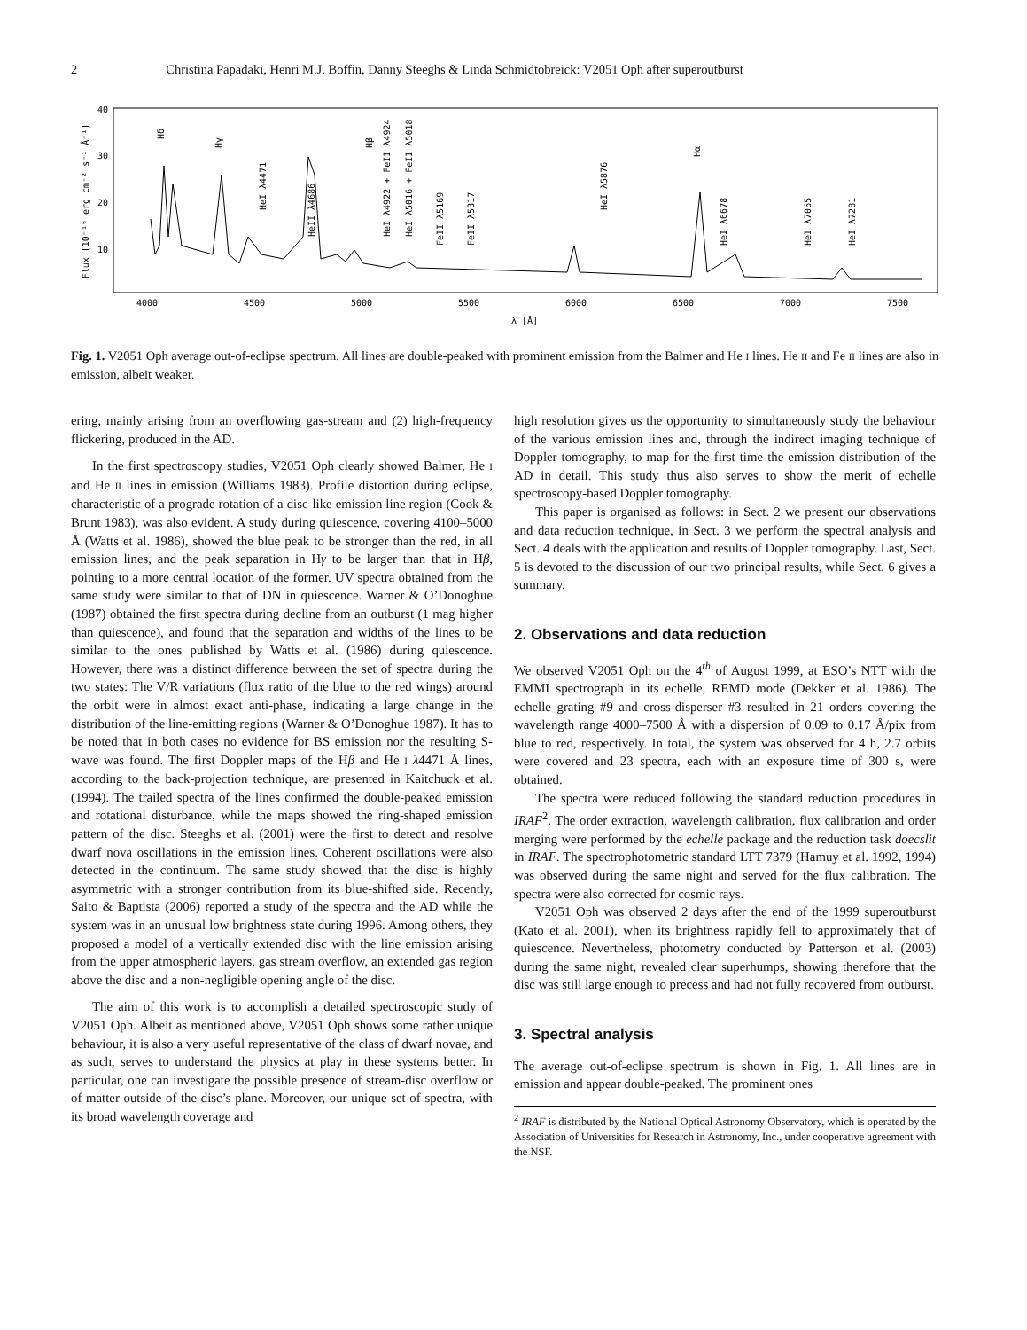2 Christina Papadaki, Henri M.J. Boffin, Danny Steeghs & Linda Schmidtobreick: V2051 Oph after superoutburst
Flux [10⁻¹⁶ erg cm⁻² s⁻¹ Å⁻¹]
10
20
30
40
4000
4500
5000
5500
6000
6500
7000
7500
λ [Å]
Hδ
Hγ
HeI λ4471
HeII λ4686
Hβ
HeI λ4922 + FeII λ4924
HeI λ5016 + FeII λ5018
FeII λ5169
FeII λ5317
HeI λ5876
Hα
HeI λ6678
HeI λ7065
HeI λ7281
Fig. 1. V2051 Oph average out-of-eclipse spectrum. All lines are double-peaked with prominent emission from the Balmer and He I lines. He II and Fe II lines are also in emission, albeit weaker.
ering, mainly arising from an overflowing gas-stream and (2) high-frequency flickering, produced in the AD.
In the first spectroscopy studies, V2051 Oph clearly showed Balmer, He I and He II lines in emission (Williams 1983). Profile distortion during eclipse, characteristic of a prograde rotation of a disc-like emission line region (Cook & Brunt 1983), was also evident. A study during quiescence, covering 4100–5000 Å (Watts et al. 1986), showed the blue peak to be stronger than the red, in all emission lines, and the peak separation in Hγ to be larger than that in Hβ, pointing to a more central location of the former. UV spectra obtained from the same study were similar to that of DN in quiescence. Warner & O’Donoghue (1987) obtained the first spectra during decline from an outburst (1 mag higher than quiescence), and found that the separation and widths of the lines to be similar to the ones published by Watts et al. (1986) during quiescence. However, there was a distinct difference between the set of spectra during the two states: The V/R variations (flux ratio of the blue to the red wings) around the orbit were in almost exact anti-phase, indicating a large change in the distribution of the line-emitting regions (Warner & O’Donoghue 1987). It has to be noted that in both cases no evidence for BS emission nor the resulting S-wave was found. The first Doppler maps of the Hβ and He I λ4471 Å lines, according to the back-projection technique, are presented in Kaitchuck et al. (1994). The trailed spectra of the lines confirmed the double-peaked emission and rotational disturbance, while the maps showed the ring-shaped emission pattern of the disc. Steeghs et al. (2001) were the first to detect and resolve dwarf nova oscillations in the emission lines. Coherent oscillations were also detected in the continuum. The same study showed that the disc is highly asymmetric with a stronger contribution from its blue-shifted side. Recently, Saito & Baptista (2006) reported a study of the spectra and the AD while the system was in an unusual low brightness state during 1996. Among others, they proposed a model of a vertically extended disc with the line emission arising from the upper atmospheric layers, gas stream overflow, an extended gas region above the disc and a non-negligible opening angle of the disc.
The aim of this work is to accomplish a detailed spectroscopic study of V2051 Oph. Albeit as mentioned above, V2051 Oph shows some rather unique behaviour, it is also a very useful representative of the class of dwarf novae, and as such, serves to understand the physics at play in these systems better. In particular, one can investigate the possible presence of stream-disc overflow or of matter outside of the disc’s plane. Moreover, our unique set of spectra, with its broad wavelength coverage and
high resolution gives us the opportunity to simultaneously study the behaviour of the various emission lines and, through the indirect imaging technique of Doppler tomography, to map for the first time the emission distribution of the AD in detail. This study thus also serves to show the merit of echelle spectroscopy-based Doppler tomography.
This paper is organised as follows: in Sect. 2 we present our observations and data reduction technique, in Sect. 3 we perform the spectral analysis and Sect. 4 deals with the application and results of Doppler tomography. Last, Sect. 5 is devoted to the discussion of our two principal results, while Sect. 6 gives a summary.
2. Observations and data reduction
We observed V2051 Oph on the 4<sup>th</sup> of August 1999, at ESO’s NTT with the EMMI spectrograph in its echelle, REMD mode (Dekker et al. 1986). The echelle grating #9 and cross-disperser #3 resulted in 21 orders covering the wavelength range 4000–7500 Å with a dispersion of 0.09 to 0.17 Å/pix from blue to red, respectively. In total, the system was observed for 4 h, 2.7 orbits were covered and 23 spectra, each with an exposure time of 300 s, were obtained.
The spectra were reduced following the standard reduction procedures in IRAF<sup>2</sup>. The order extraction, wavelength calibration, flux calibration and order merging were performed by the echelle package and the reduction task doecslit in IRAF. The spectrophotometric standard LTT 7379 (Hamuy et al. 1992, 1994) was observed during the same night and served for the flux calibration. The spectra were also corrected for cosmic rays.
V2051 Oph was observed 2 days after the end of the 1999 superoutburst (Kato et al. 2001), when its brightness rapidly fell to approximately that of quiescence. Nevertheless, photometry conducted by Patterson et al. (2003) during the same night, revealed clear superhumps, showing therefore that the disc was still large enough to precess and had not fully recovered from outburst.
3. Spectral analysis
The average out-of-eclipse spectrum is shown in Fig. 1. All lines are in emission and appear double-peaked. The prominent ones
<sup>2</sup> IRAF is distributed by the National Optical Astronomy Observatory, which is operated by the Association of Universities for Research in Astronomy, Inc., under cooperative agreement with the NSF.